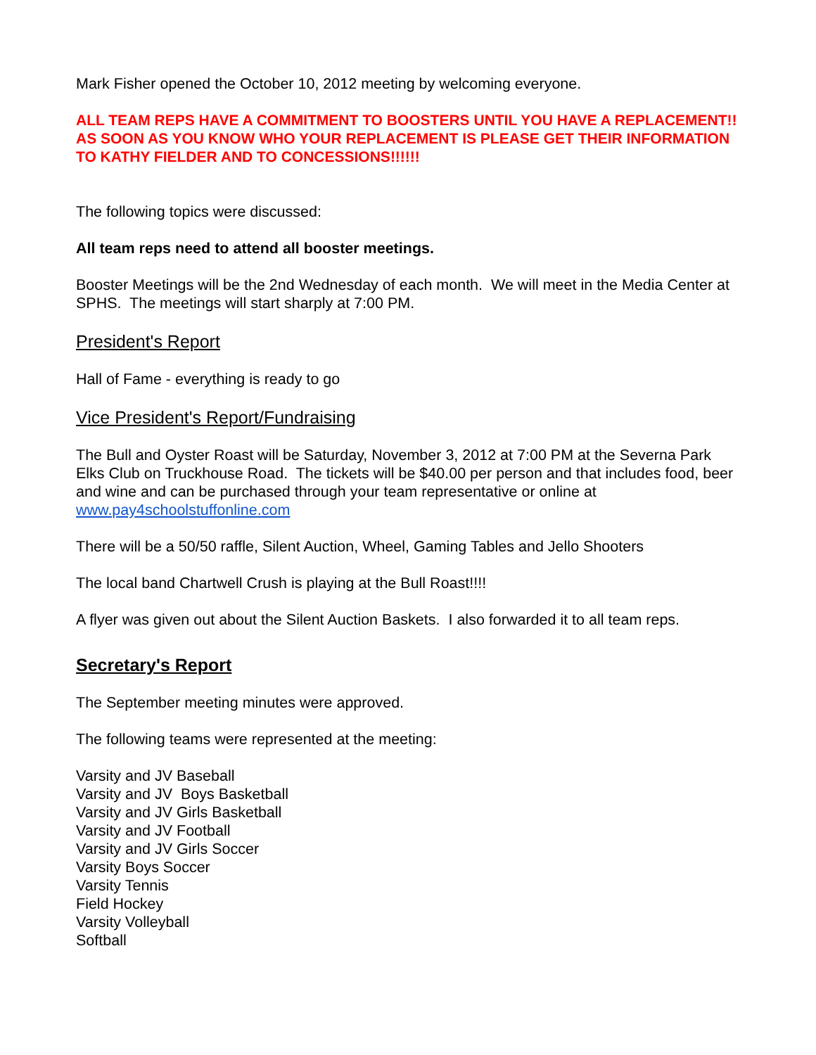Mark Fisher opened the October 10, 2012 meeting by welcoming everyone.
ALL TEAM REPS HAVE A COMMITMENT TO BOOSTERS UNTIL YOU HAVE A REPLACEMENT!! AS SOON AS YOU KNOW WHO YOUR REPLACEMENT IS PLEASE GET THEIR INFORMATION TO KATHY FIELDER AND TO CONCESSIONS!!!!!!
The following topics were discussed:
All team reps need to attend all booster meetings.
Booster Meetings will be the 2nd Wednesday of each month. We will meet in the Media Center at SPHS. The meetings will start sharply at 7:00 PM.
President's Report
Hall of Fame - everything is ready to go
Vice President's Report/Fundraising
The Bull and Oyster Roast will be Saturday, November 3, 2012 at 7:00 PM at the Severna Park Elks Club on Truckhouse Road. The tickets will be $40.00 per person and that includes food, beer and wine and can be purchased through your team representative or online at www.pay4schoolstuffonline.com
There will be a 50/50 raffle, Silent Auction, Wheel, Gaming Tables and Jello Shooters
The local band Chartwell Crush is playing at the Bull Roast!!!!
A flyer was given out about the Silent Auction Baskets. I also forwarded it to all team reps.
Secretary's Report
The September meeting minutes were approved.
The following teams were represented at the meeting:
Varsity and JV Baseball
Varsity and JV Boys Basketball
Varsity and JV Girls Basketball
Varsity and JV Football
Varsity and JV Girls Soccer
Varsity Boys Soccer
Varsity Tennis
Field Hockey
Varsity Volleyball
Softball